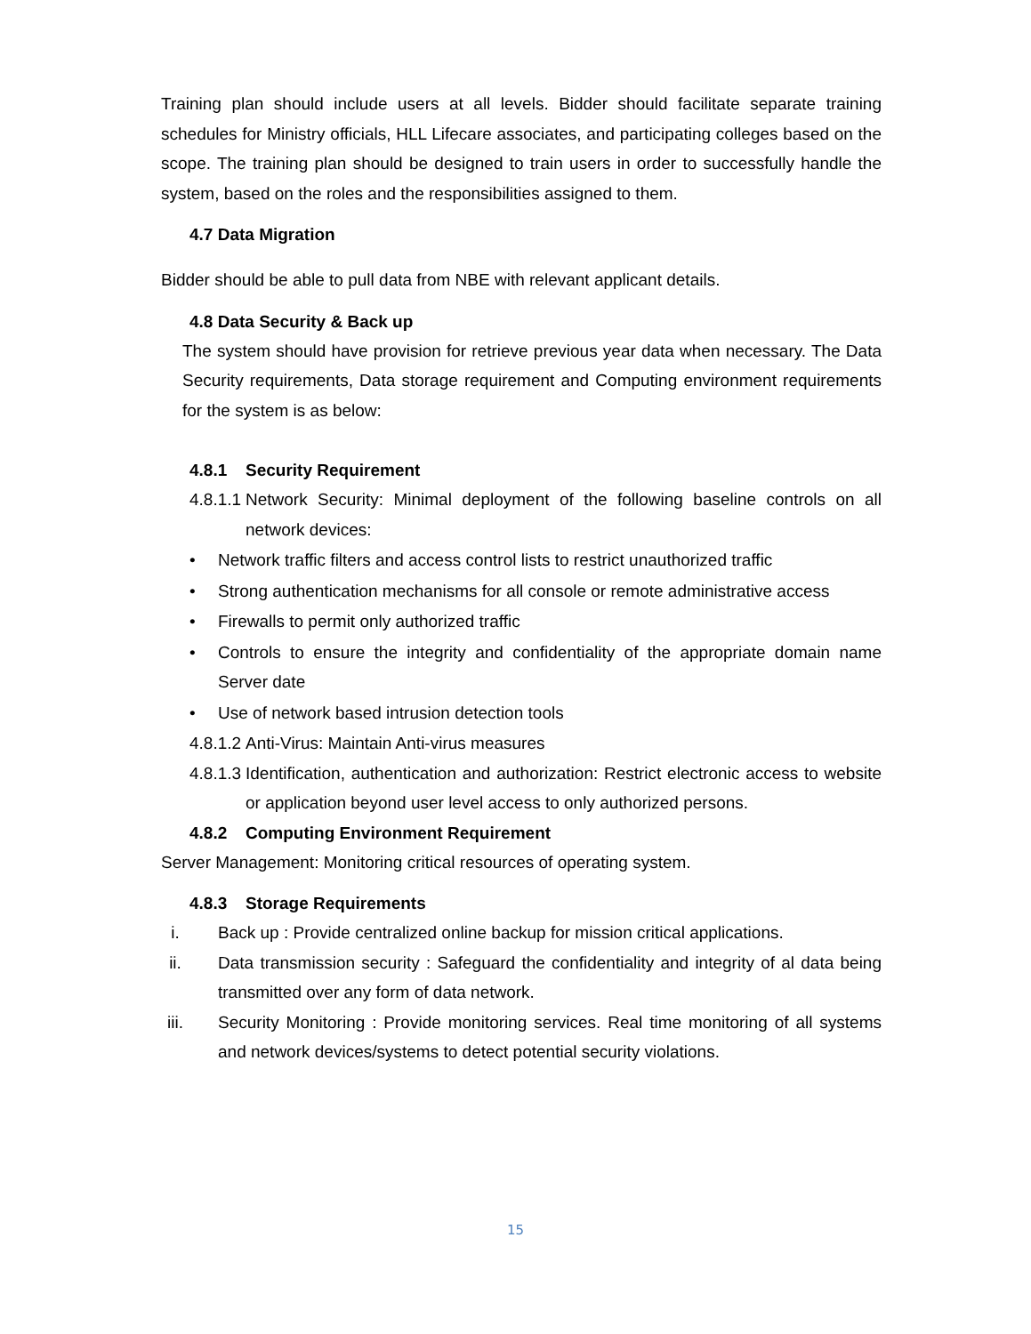Training plan should include users at all levels. Bidder should facilitate separate training schedules for Ministry officials, HLL Lifecare associates, and participating colleges based on the scope. The training plan should be designed to train users in order to successfully handle the system, based on the roles and the responsibilities assigned to them.
4.7 Data Migration
Bidder should be able to pull data from NBE with relevant applicant details.
4.8 Data Security & Back up
The system should have provision for retrieve previous year data when necessary. The Data Security requirements, Data storage requirement and Computing environment requirements for the system is as below:
4.8.1 Security Requirement
4.8.1.1 Network Security: Minimal deployment of the following baseline controls on all network devices:
• Network traffic filters and access control lists to restrict unauthorized traffic
• Strong authentication mechanisms for all console or remote administrative access
• Firewalls to permit only authorized traffic
• Controls to ensure the integrity and confidentiality of the appropriate domain name Server date
• Use of network based intrusion detection tools
4.8.1.2 Anti-Virus: Maintain Anti-virus measures
4.8.1.3 Identification, authentication and authorization: Restrict electronic access to website or application beyond user level access to only authorized persons.
4.8.2 Computing Environment Requirement
Server Management: Monitoring critical resources of operating system.
4.8.3 Storage Requirements
i. Back up : Provide centralized online backup for mission critical applications.
ii. Data transmission security : Safeguard the confidentiality and integrity of al data being transmitted over any form of data network.
iii. Security Monitoring : Provide monitoring services. Real time monitoring of all systems and network devices/systems to detect potential security violations.
15